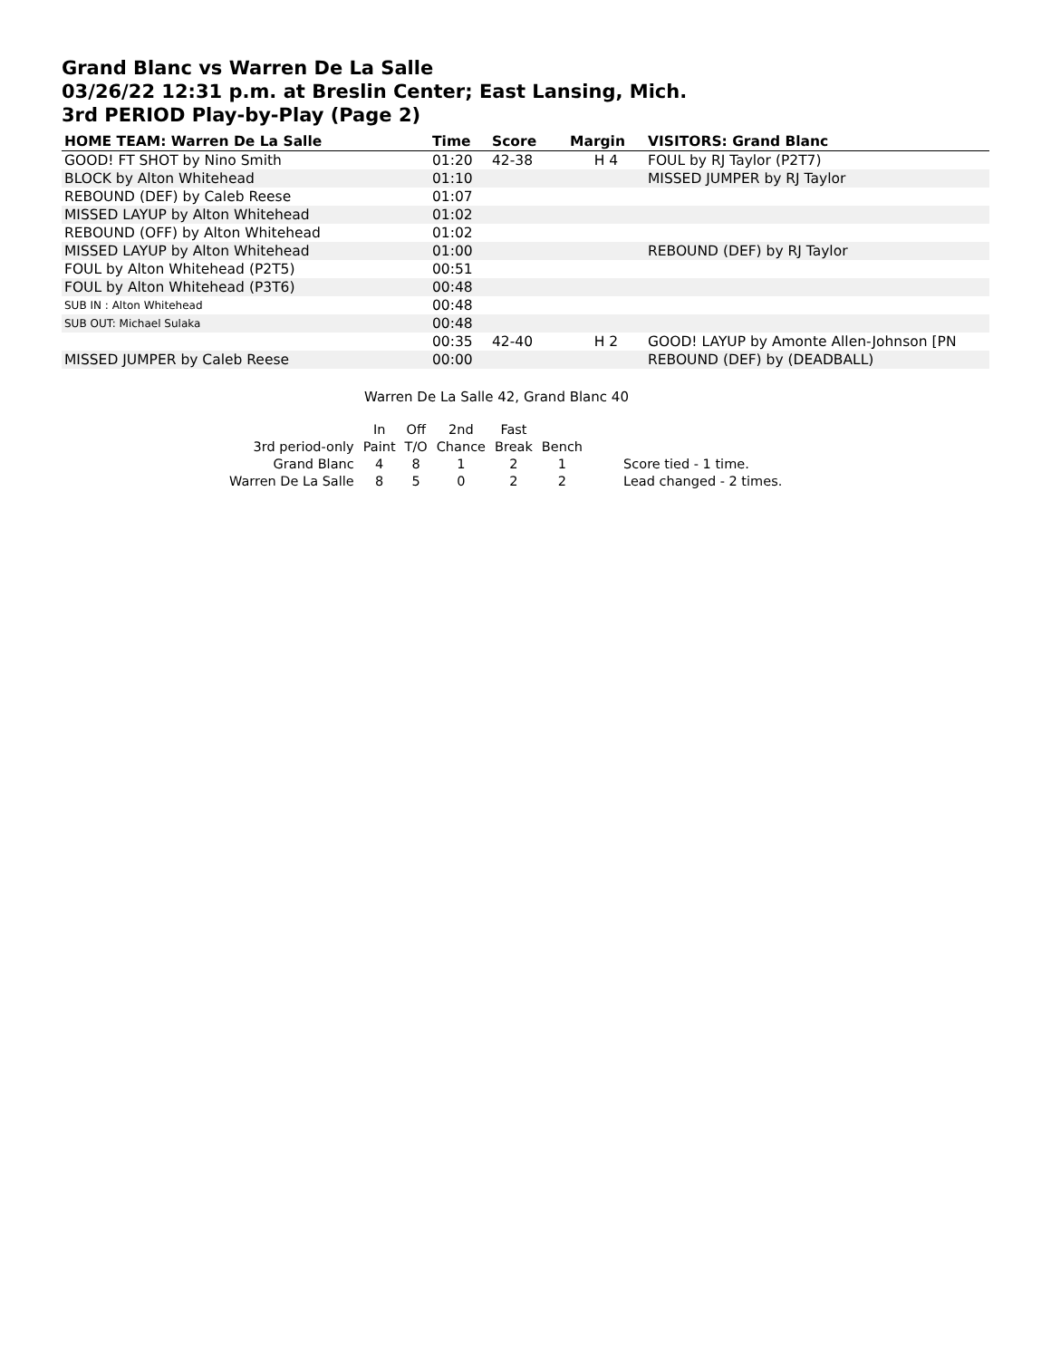Grand Blanc vs Warren De La Salle
03/26/22 12:31 p.m. at Breslin Center; East Lansing, Mich.
3rd PERIOD Play-by-Play (Page 2)
| HOME TEAM: Warren De La Salle | Time | Score | Margin | VISITORS: Grand Blanc |
| --- | --- | --- | --- | --- |
| GOOD! FT SHOT by Nino Smith | 01:20 | 42-38 | H 4 | FOUL by RJ Taylor (P2T7) |
| BLOCK by Alton Whitehead | 01:10 | | | MISSED JUMPER by RJ Taylor |
| REBOUND (DEF) by Caleb Reese | 01:07 | | | |
| MISSED LAYUP by Alton Whitehead | 01:02 | | | |
| REBOUND (OFF) by Alton Whitehead | 01:02 | | | |
| MISSED LAYUP by Alton Whitehead | 01:00 | | | REBOUND (DEF) by RJ Taylor |
| FOUL by Alton Whitehead (P2T5) | 00:51 | | | |
| FOUL by Alton Whitehead (P3T6) | 00:48 | | | |
| SUB IN : Alton Whitehead | 00:48 | | | |
| SUB OUT: Michael Sulaka | 00:48 | | | |
| | 00:35 | 42-40 | H 2 | GOOD! LAYUP by Amonte Allen-Johnson [PN |
| MISSED JUMPER by Caleb Reese | 00:00 | | | REBOUND (DEF) by (DEADBALL) |
Warren De La Salle 42, Grand Blanc 40
| | In | Off | 2nd | Fast | | |
| 3rd period-only | Paint | T/O | Chance | Break | Bench | |
| Grand Blanc | 4 | 8 | 1 | 2 | 1 | Score tied - 1 time. |
| Warren De La Salle | 8 | 5 | 0 | 2 | 2 | Lead changed - 2 times. |